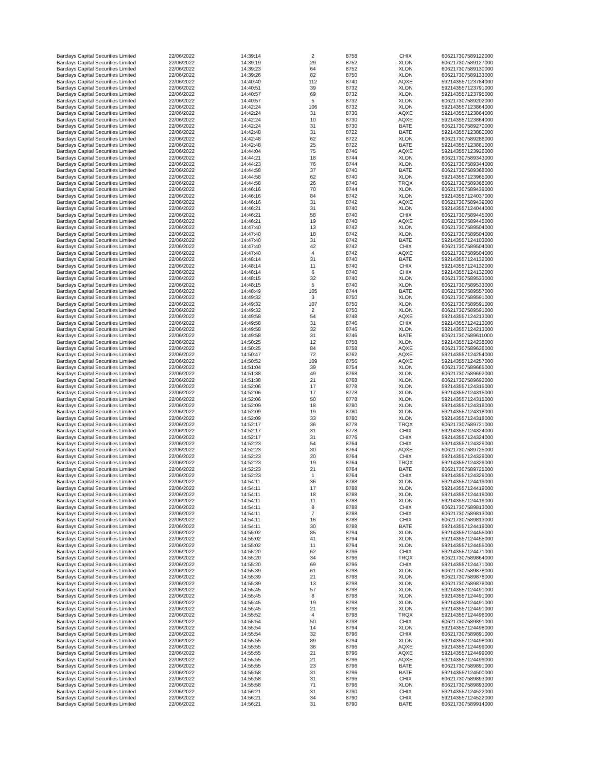| Barclays Capital Securities Limited | 22/06/2022 | 14:39:14 | 2 | 8758 | CHIX | 606217307589122000 |
| Barclays Capital Securities Limited | 22/06/2022 | 14:39:19 | 29 | 8752 | XLON | 606217307589127000 |
| Barclays Capital Securities Limited | 22/06/2022 | 14:39:23 | 64 | 8752 | XLON | 606217307589130000 |
| Barclays Capital Securities Limited | 22/06/2022 | 14:39:26 | 82 | 8750 | XLON | 606217307589133000 |
| Barclays Capital Securities Limited | 22/06/2022 | 14:40:40 | 112 | 8740 | AQXE | 592143557123784000 |
| Barclays Capital Securities Limited | 22/06/2022 | 14:40:51 | 39 | 8732 | XLON | 592143557123791000 |
| Barclays Capital Securities Limited | 22/06/2022 | 14:40:57 | 69 | 8732 | XLON | 592143557123795000 |
| Barclays Capital Securities Limited | 22/06/2022 | 14:40:57 | 5 | 8732 | XLON | 606217307589202000 |
| Barclays Capital Securities Limited | 22/06/2022 | 14:42:24 | 106 | 8732 | XLON | 592143557123864000 |
| Barclays Capital Securities Limited | 22/06/2022 | 14:42:24 | 31 | 8730 | AQXE | 592143557123864000 |
| Barclays Capital Securities Limited | 22/06/2022 | 14:42:24 | 10 | 8730 | AQXE | 592143557123864000 |
| Barclays Capital Securities Limited | 22/06/2022 | 14:42:24 | 31 | 8730 | BATE | 606217307589270000 |
| Barclays Capital Securities Limited | 22/06/2022 | 14:42:48 | 31 | 8722 | BATE | 592143557123880000 |
| Barclays Capital Securities Limited | 22/06/2022 | 14:42:48 | 62 | 8722 | XLON | 606217307589286000 |
| Barclays Capital Securities Limited | 22/06/2022 | 14:42:48 | 25 | 8722 | BATE | 592143557123881000 |
| Barclays Capital Securities Limited | 22/06/2022 | 14:44:04 | 75 | 8746 | AQXE | 592143557123926000 |
| Barclays Capital Securities Limited | 22/06/2022 | 14:44:21 | 18 | 8744 | XLON | 606217307589343000 |
| Barclays Capital Securities Limited | 22/06/2022 | 14:44:23 | 76 | 8744 | XLON | 606217307589344000 |
| Barclays Capital Securities Limited | 22/06/2022 | 14:44:58 | 37 | 8740 | BATE | 606217307589368000 |
| Barclays Capital Securities Limited | 22/06/2022 | 14:44:58 | 62 | 8740 | XLON | 592143557123965000 |
| Barclays Capital Securities Limited | 22/06/2022 | 14:44:58 | 26 | 8740 | TRQX | 606217307589368000 |
| Barclays Capital Securities Limited | 22/06/2022 | 14:46:16 | 70 | 8744 | XLON | 606217307589439000 |
| Barclays Capital Securities Limited | 22/06/2022 | 14:46:16 | 84 | 8742 | XLON | 592143557124037000 |
| Barclays Capital Securities Limited | 22/06/2022 | 14:46:16 | 31 | 8742 | AQXE | 606217307589439000 |
| Barclays Capital Securities Limited | 22/06/2022 | 14:46:21 | 31 | 8740 | XLON | 592143557124044000 |
| Barclays Capital Securities Limited | 22/06/2022 | 14:46:21 | 58 | 8740 | CHIX | 606217307589445000 |
| Barclays Capital Securities Limited | 22/06/2022 | 14:46:21 | 19 | 8740 | AQXE | 606217307589445000 |
| Barclays Capital Securities Limited | 22/06/2022 | 14:47:40 | 13 | 8742 | XLON | 606217307589504000 |
| Barclays Capital Securities Limited | 22/06/2022 | 14:47:40 | 18 | 8742 | XLON | 606217307589504000 |
| Barclays Capital Securities Limited | 22/06/2022 | 14:47:40 | 31 | 8742 | BATE | 592143557124103000 |
| Barclays Capital Securities Limited | 22/06/2022 | 14:47:40 | 42 | 8742 | CHIX | 606217307589504000 |
| Barclays Capital Securities Limited | 22/06/2022 | 14:47:40 | 4 | 8742 | AQXE | 606217307589504000 |
| Barclays Capital Securities Limited | 22/06/2022 | 14:48:14 | 31 | 8740 | BATE | 592143557124132000 |
| Barclays Capital Securities Limited | 22/06/2022 | 14:48:14 | 11 | 8740 | CHIX | 592143557124132000 |
| Barclays Capital Securities Limited | 22/06/2022 | 14:48:14 | 6 | 8740 | CHIX | 592143557124132000 |
| Barclays Capital Securities Limited | 22/06/2022 | 14:48:15 | 32 | 8740 | XLON | 606217307589533000 |
| Barclays Capital Securities Limited | 22/06/2022 | 14:48:15 | 5 | 8740 | XLON | 606217307589533000 |
| Barclays Capital Securities Limited | 22/06/2022 | 14:48:49 | 105 | 8744 | BATE | 606217307589557000 |
| Barclays Capital Securities Limited | 22/06/2022 | 14:49:32 | 3 | 8750 | XLON | 606217307589591000 |
| Barclays Capital Securities Limited | 22/06/2022 | 14:49:32 | 107 | 8750 | XLON | 606217307589591000 |
| Barclays Capital Securities Limited | 22/06/2022 | 14:49:32 | 2 | 8750 | XLON | 606217307589591000 |
| Barclays Capital Securities Limited | 22/06/2022 | 14:49:58 | 54 | 8748 | AQXE | 592143557124213000 |
| Barclays Capital Securities Limited | 22/06/2022 | 14:49:58 | 31 | 8746 | CHIX | 592143557124213000 |
| Barclays Capital Securities Limited | 22/06/2022 | 14:49:58 | 32 | 8746 | XLON | 592143557124213000 |
| Barclays Capital Securities Limited | 22/06/2022 | 14:49:58 | 31 | 8746 | BATE | 606217307589611000 |
| Barclays Capital Securities Limited | 22/06/2022 | 14:50:25 | 12 | 8758 | XLON | 592143557124238000 |
| Barclays Capital Securities Limited | 22/06/2022 | 14:50:25 | 84 | 8758 | AQXE | 606217307589636000 |
| Barclays Capital Securities Limited | 22/06/2022 | 14:50:47 | 72 | 8762 | AQXE | 592143557124254000 |
| Barclays Capital Securities Limited | 22/06/2022 | 14:50:52 | 109 | 8756 | AQXE | 592143557124257000 |
| Barclays Capital Securities Limited | 22/06/2022 | 14:51:04 | 39 | 8754 | XLON | 606217307589665000 |
| Barclays Capital Securities Limited | 22/06/2022 | 14:51:38 | 49 | 8768 | XLON | 606217307589692000 |
| Barclays Capital Securities Limited | 22/06/2022 | 14:51:38 | 21 | 8768 | XLON | 606217307589692000 |
| Barclays Capital Securities Limited | 22/06/2022 | 14:52:06 | 17 | 8778 | XLON | 592143557124315000 |
| Barclays Capital Securities Limited | 22/06/2022 | 14:52:06 | 17 | 8778 | XLON | 592143557124315000 |
| Barclays Capital Securities Limited | 22/06/2022 | 14:52:06 | 50 | 8778 | XLON | 592143557124315000 |
| Barclays Capital Securities Limited | 22/06/2022 | 14:52:09 | 18 | 8780 | XLON | 592143557124318000 |
| Barclays Capital Securities Limited | 22/06/2022 | 14:52:09 | 19 | 8780 | XLON | 592143557124318000 |
| Barclays Capital Securities Limited | 22/06/2022 | 14:52:09 | 33 | 8780 | XLON | 592143557124318000 |
| Barclays Capital Securities Limited | 22/06/2022 | 14:52:17 | 36 | 8778 | TRQX | 606217307589721000 |
| Barclays Capital Securities Limited | 22/06/2022 | 14:52:17 | 31 | 8778 | CHIX | 592143557124324000 |
| Barclays Capital Securities Limited | 22/06/2022 | 14:52:17 | 31 | 8776 | CHIX | 592143557124324000 |
| Barclays Capital Securities Limited | 22/06/2022 | 14:52:23 | 54 | 8764 | CHIX | 592143557124329000 |
| Barclays Capital Securities Limited | 22/06/2022 | 14:52:23 | 30 | 8764 | AQXE | 606217307589725000 |
| Barclays Capital Securities Limited | 22/06/2022 | 14:52:23 | 20 | 8764 | CHIX | 592143557124329000 |
| Barclays Capital Securities Limited | 22/06/2022 | 14:52:23 | 19 | 8764 | TRQX | 592143557124329000 |
| Barclays Capital Securities Limited | 22/06/2022 | 14:52:23 | 21 | 8764 | BATE | 606217307589725000 |
| Barclays Capital Securities Limited | 22/06/2022 | 14:52:23 | 1 | 8764 | CHIX | 592143557124329000 |
| Barclays Capital Securities Limited | 22/06/2022 | 14:54:11 | 36 | 8788 | XLON | 592143557124419000 |
| Barclays Capital Securities Limited | 22/06/2022 | 14:54:11 | 17 | 8788 | XLON | 592143557124419000 |
| Barclays Capital Securities Limited | 22/06/2022 | 14:54:11 | 18 | 8788 | XLON | 592143557124419000 |
| Barclays Capital Securities Limited | 22/06/2022 | 14:54:11 | 11 | 8788 | XLON | 592143557124419000 |
| Barclays Capital Securities Limited | 22/06/2022 | 14:54:11 | 8 | 8788 | CHIX | 606217307589813000 |
| Barclays Capital Securities Limited | 22/06/2022 | 14:54:11 | 7 | 8788 | CHIX | 606217307589813000 |
| Barclays Capital Securities Limited | 22/06/2022 | 14:54:11 | 16 | 8788 | CHIX | 606217307589813000 |
| Barclays Capital Securities Limited | 22/06/2022 | 14:54:11 | 30 | 8788 | BATE | 592143557124419000 |
| Barclays Capital Securities Limited | 22/06/2022 | 14:55:02 | 85 | 8794 | XLON | 592143557124455000 |
| Barclays Capital Securities Limited | 22/06/2022 | 14:55:02 | 41 | 8794 | XLON | 592143557124455000 |
| Barclays Capital Securities Limited | 22/06/2022 | 14:55:02 | 11 | 8794 | XLON | 592143557124455000 |
| Barclays Capital Securities Limited | 22/06/2022 | 14:55:20 | 62 | 8796 | CHIX | 592143557124471000 |
| Barclays Capital Securities Limited | 22/06/2022 | 14:55:20 | 34 | 8796 | TRQX | 606217307589864000 |
| Barclays Capital Securities Limited | 22/06/2022 | 14:55:20 | 69 | 8796 | CHIX | 592143557124471000 |
| Barclays Capital Securities Limited | 22/06/2022 | 14:55:39 | 61 | 8798 | XLON | 606217307589878000 |
| Barclays Capital Securities Limited | 22/06/2022 | 14:55:39 | 21 | 8798 | XLON | 606217307589878000 |
| Barclays Capital Securities Limited | 22/06/2022 | 14:55:39 | 13 | 8798 | XLON | 606217307589878000 |
| Barclays Capital Securities Limited | 22/06/2022 | 14:55:45 | 57 | 8798 | XLON | 592143557124491000 |
| Barclays Capital Securities Limited | 22/06/2022 | 14:55:45 | 8 | 8798 | XLON | 592143557124491000 |
| Barclays Capital Securities Limited | 22/06/2022 | 14:55:45 | 19 | 8798 | XLON | 592143557124491000 |
| Barclays Capital Securities Limited | 22/06/2022 | 14:55:45 | 21 | 8798 | XLON | 592143557124491000 |
| Barclays Capital Securities Limited | 22/06/2022 | 14:55:52 | 4 | 8798 | TRQX | 592143557124496000 |
| Barclays Capital Securities Limited | 22/06/2022 | 14:55:54 | 50 | 8798 | CHIX | 606217307589891000 |
| Barclays Capital Securities Limited | 22/06/2022 | 14:55:54 | 14 | 8794 | XLON | 592143557124498000 |
| Barclays Capital Securities Limited | 22/06/2022 | 14:55:54 | 32 | 8796 | CHIX | 606217307589891000 |
| Barclays Capital Securities Limited | 22/06/2022 | 14:55:55 | 89 | 8794 | XLON | 592143557124498000 |
| Barclays Capital Securities Limited | 22/06/2022 | 14:55:55 | 36 | 8796 | AQXE | 592143557124499000 |
| Barclays Capital Securities Limited | 22/06/2022 | 14:55:55 | 21 | 8796 | AQXE | 592143557124499000 |
| Barclays Capital Securities Limited | 22/06/2022 | 14:55:55 | 21 | 8796 | AQXE | 592143557124499000 |
| Barclays Capital Securities Limited | 22/06/2022 | 14:55:55 | 23 | 8796 | BATE | 606217307589891000 |
| Barclays Capital Securities Limited | 22/06/2022 | 14:55:58 | 31 | 8796 | BATE | 592143557124500000 |
| Barclays Capital Securities Limited | 22/06/2022 | 14:55:58 | 31 | 8796 | CHIX | 606217307589893000 |
| Barclays Capital Securities Limited | 22/06/2022 | 14:55:58 | 71 | 8796 | XLON | 606217307589893000 |
| Barclays Capital Securities Limited | 22/06/2022 | 14:56:21 | 31 | 8790 | CHIX | 592143557124522000 |
| Barclays Capital Securities Limited | 22/06/2022 | 14:56:21 | 34 | 8790 | CHIX | 592143557124522000 |
| Barclays Capital Securities Limited | 22/06/2022 | 14:56:21 | 31 | 8790 | BATE | 606217307589914000 |